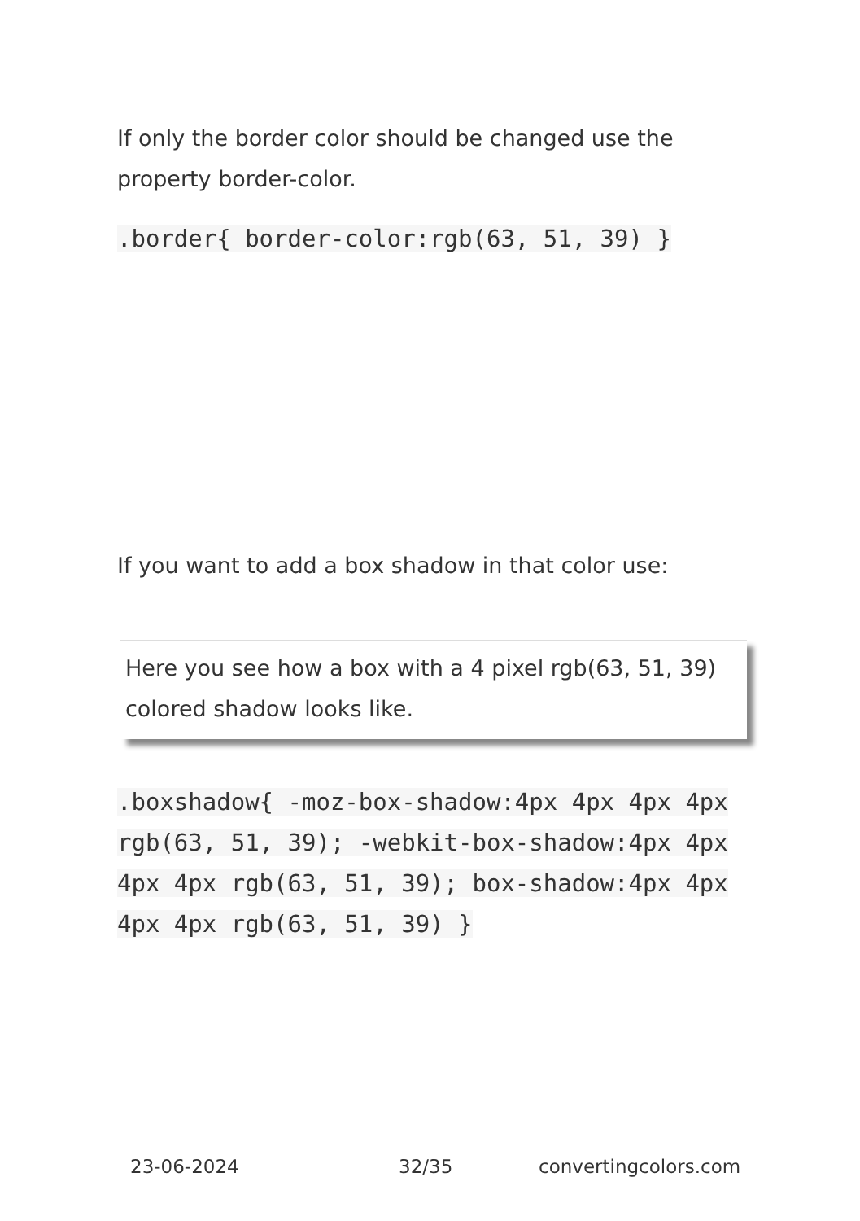If only the border color should be changed use the property border-color.
.border{ border-color:rgb(63, 51, 39) }
If you want to add a box shadow in that color use:
Here you see how a box with a 4 pixel rgb(63, 51, 39) colored shadow looks like.
.boxshadow{ -moz-box-shadow:4px 4px 4px 4px rgb(63, 51, 39); -webkit-box-shadow:4px 4px 4px 4px rgb(63, 51, 39); box-shadow:4px 4px 4px 4px rgb(63, 51, 39) }
23-06-2024 32/35 convertingcolors.com